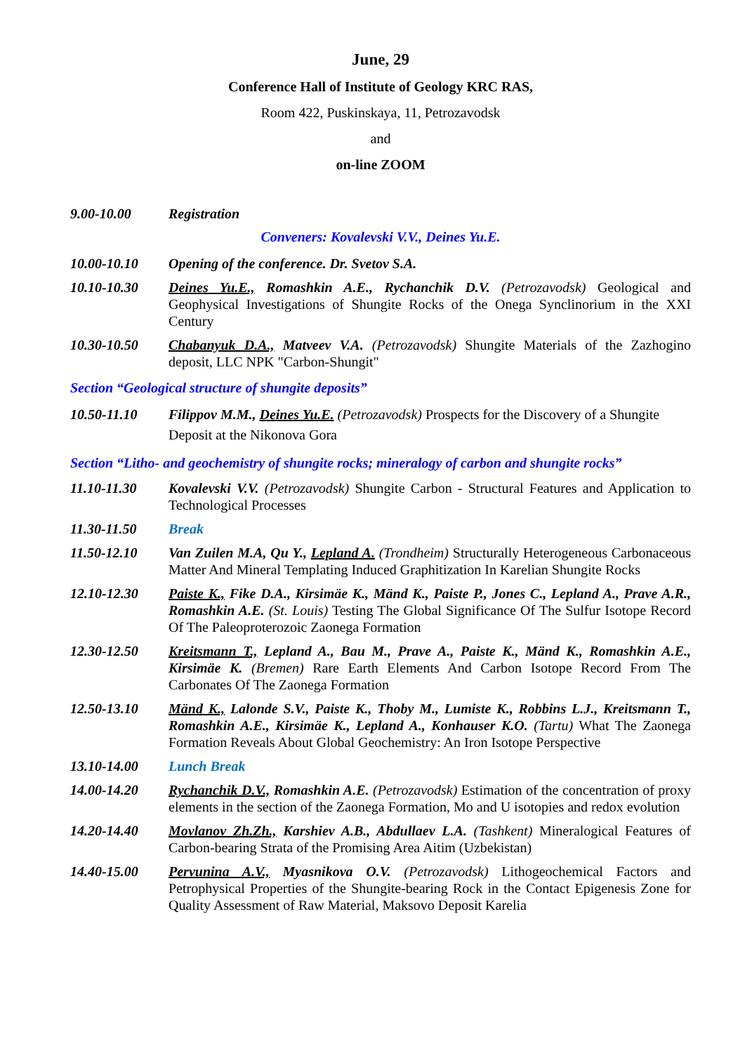June, 29
Conference Hall of Institute of Geology KRC RAS,
Room 422, Puskinskaya, 11, Petrozavodsk
and
on-line ZOOM
9.00-10.00 Registration
Conveners: Kovalevski V.V., Deines Yu.E.
10.00-10.10 Opening of the conference. Dr. Svetov S.A.
10.10-10.30 Deines Yu.E., Romashkin A.E., Rychanchik D.V. (Petrozavodsk) Geological and Geophysical Investigations of Shungite Rocks of the Onega Synclinorium in the XXI Century
10.30-10.50 Chabanyuk D.A., Matveev V.A. (Petrozavodsk) Shungite Materials of the Zazhogino deposit, LLC NPK "Carbon-Shungit"
Section “Geological structure of shungite deposits”
10.50-11.10 Filippov M.M., Deines Yu.E. (Petrozavodsk) Prospects for the Discovery of a Shungite Deposit at the Nikonova Gora
Section “Litho- and geochemistry of shungite rocks; mineralogy of carbon and shungite rocks”
11.10-11.30 Kovalevski V.V. (Petrozavodsk) Shungite Carbon - Structural Features and Application to Technological Processes
11.30-11.50 Break
11.50-12.10 Van Zuilen M.A, Qu Y., Lepland A. (Trondheim) Structurally Heterogeneous Carbonaceous Matter And Mineral Templating Induced Graphitization In Karelian Shungite Rocks
12.10-12.30 Paiste K., Fike D.A., Kirsimäe K., Mänd K., Paiste P., Jones C., Lepland A., Prave A.R., Romashkin A.E. (St. Louis) Testing The Global Significance Of The Sulfur Isotope Record Of The Paleoproterozoic Zaonega Formation
12.30-12.50 Kreitsmann T., Lepland A., Bau M., Prave A., Paiste K., Mänd K., Romashkin A.E., Kirsimäe K. (Bremen) Rare Earth Elements And Carbon Isotope Record From The Carbonates Of The Zaonega Formation
12.50-13.10 Mänd K., Lalonde S.V., Paiste K., Thoby M., Lumiste K., Robbins L.J., Kreitsmann T., Romashkin A.E., Kirsimäe K., Lepland A., Konhauser K.O. (Tartu) What The Zaonega Formation Reveals About Global Geochemistry: An Iron Isotope Perspective
13.10-14.00 Lunch Break
14.00-14.20 Rychanchik D.V., Romashkin A.E. (Petrozavodsk) Estimation of the concentration of proxy elements in the section of the Zaonega Formation, Mo and U isotopies and redox evolution
14.20-14.40 Movlanov Zh.Zh., Karshiev A.B., Abdullaev L.A. (Tashkent) Mineralogical Features of Carbon-bearing Strata of the Promising Area Aitim (Uzbekistan)
14.40-15.00 Pervunina A.V., Myasnikova O.V. (Petrozavodsk) Lithogeochemical Factors and Petrophysical Properties of the Shungite-bearing Rock in the Contact Epigenesis Zone for Quality Assessment of Raw Material, Maksovo Deposit Karelia